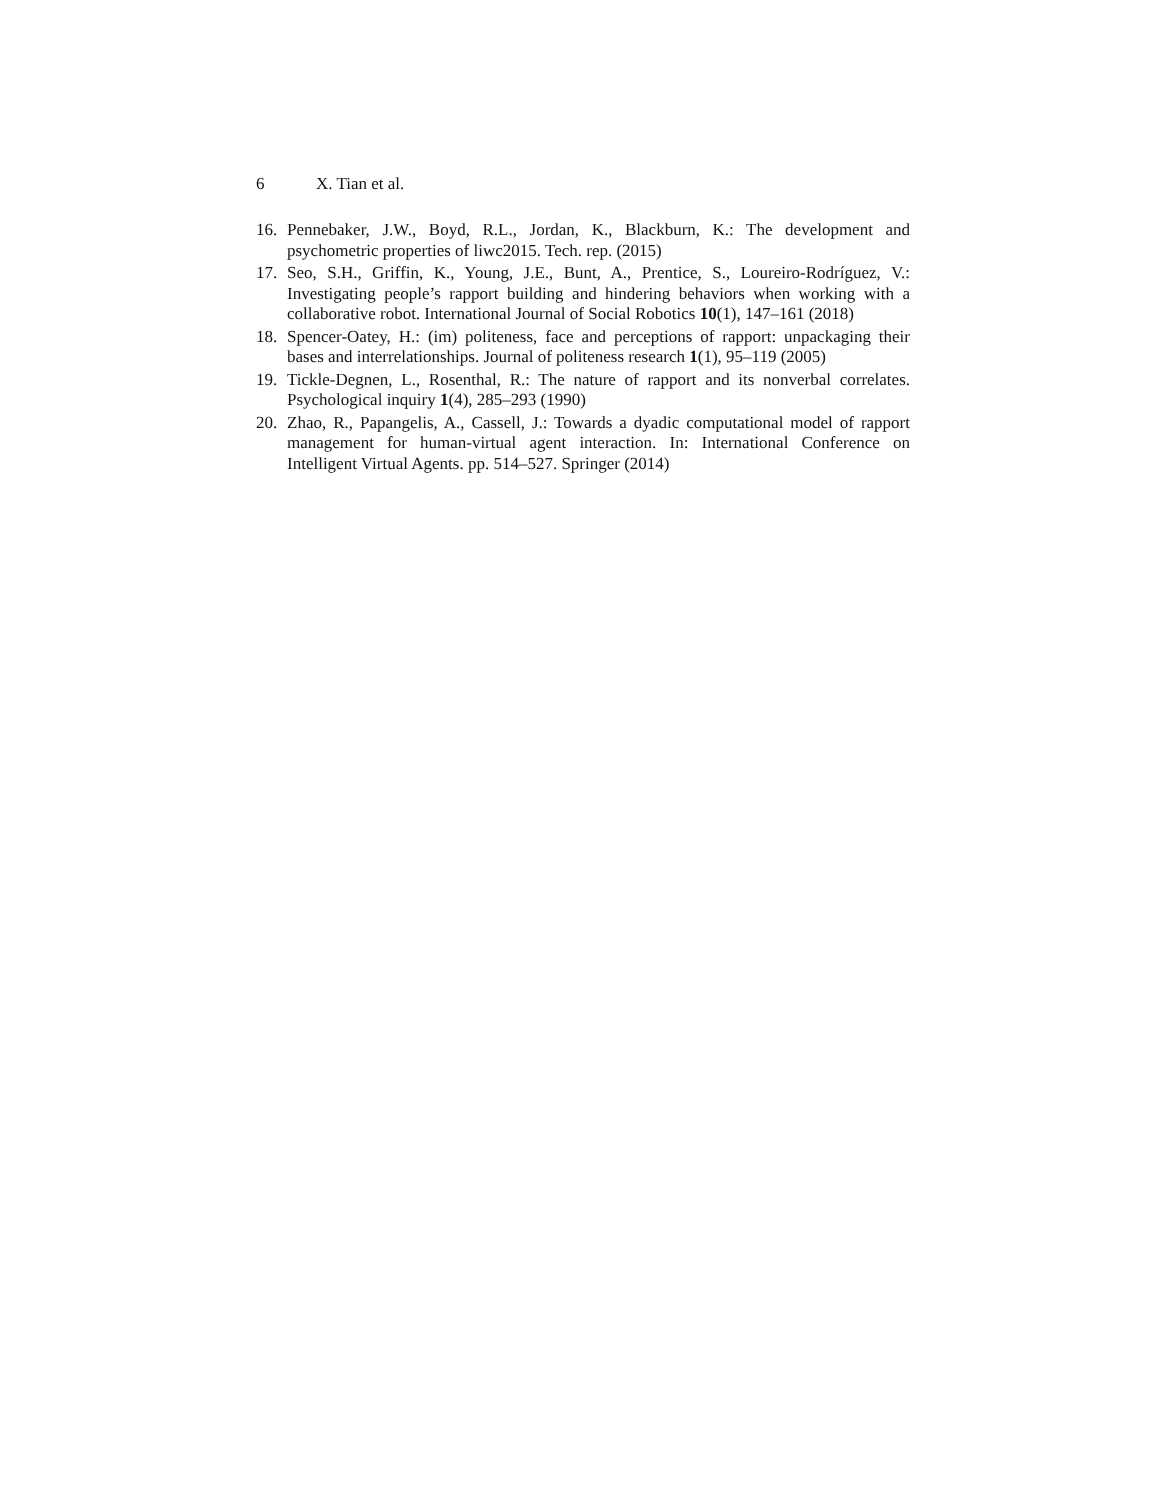6 X. Tian et al.
16. Pennebaker, J.W., Boyd, R.L., Jordan, K., Blackburn, K.: The development and psychometric properties of liwc2015. Tech. rep. (2015)
17. Seo, S.H., Griffin, K., Young, J.E., Bunt, A., Prentice, S., Loureiro-Rodríguez, V.: Investigating people’s rapport building and hindering behaviors when working with a collaborative robot. International Journal of Social Robotics 10(1), 147–161 (2018)
18. Spencer-Oatey, H.: (im) politeness, face and perceptions of rapport: unpackaging their bases and interrelationships. Journal of politeness research 1(1), 95–119 (2005)
19. Tickle-Degnen, L., Rosenthal, R.: The nature of rapport and its nonverbal correlates. Psychological inquiry 1(4), 285–293 (1990)
20. Zhao, R., Papangelis, A., Cassell, J.: Towards a dyadic computational model of rapport management for human-virtual agent interaction. In: International Conference on Intelligent Virtual Agents. pp. 514–527. Springer (2014)